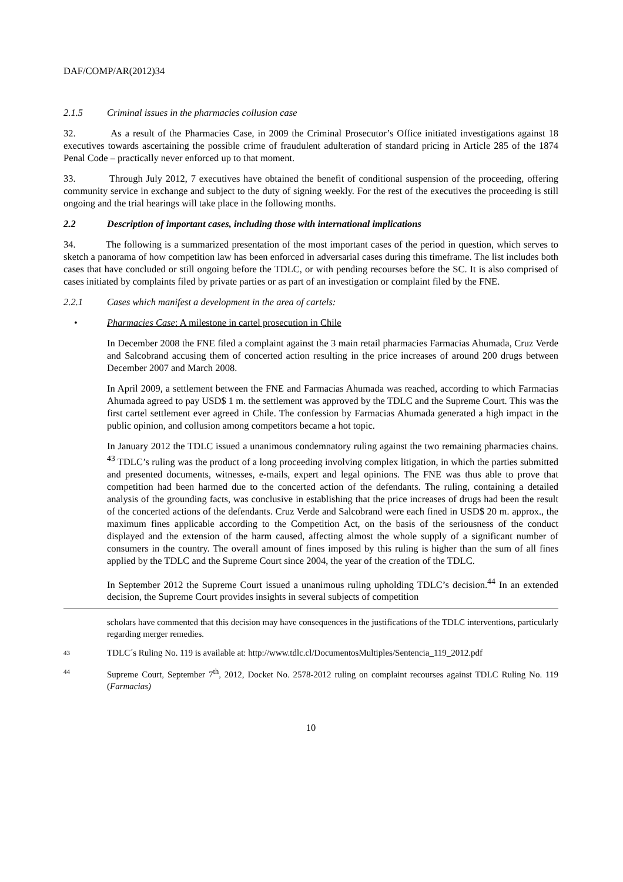DAF/COMP/AR(2012)34
2.1.5 Criminal issues in the pharmacies collusion case
32. As a result of the Pharmacies Case, in 2009 the Criminal Prosecutor’s Office initiated investigations against 18 executives towards ascertaining the possible crime of fraudulent adulteration of standard pricing in Article 285 of the 1874 Penal Code – practically never enforced up to that moment.
33. Through July 2012, 7 executives have obtained the benefit of conditional suspension of the proceeding, offering community service in exchange and subject to the duty of signing weekly. For the rest of the executives the proceeding is still ongoing and the trial hearings will take place in the following months.
2.2 Description of important cases, including those with international implications
34. The following is a summarized presentation of the most important cases of the period in question, which serves to sketch a panorama of how competition law has been enforced in adversarial cases during this timeframe. The list includes both cases that have concluded or still ongoing before the TDLC, or with pending recourses before the SC. It is also comprised of cases initiated by complaints filed by private parties or as part of an investigation or complaint filed by the FNE.
2.2.1 Cases which manifest a development in the area of cartels:
• Pharmacies Case: A milestone in cartel prosecution in Chile
In December 2008 the FNE filed a complaint against the 3 main retail pharmacies Farmacias Ahumada, Cruz Verde and Salcobrand accusing them of concerted action resulting in the price increases of around 200 drugs between December 2007 and March 2008.
In April 2009, a settlement between the FNE and Farmacias Ahumada was reached, according to which Farmacias Ahumada agreed to pay USD$ 1 m. the settlement was approved by the TDLC and the Supreme Court. This was the first cartel settlement ever agreed in Chile. The confession by Farmacias Ahumada generated a high impact in the public opinion, and collusion among competitors became a hot topic.
In January 2012 the TDLC issued a unanimous condemnatory ruling against the two remaining pharmacies chains. <sup>43</sup> TDLC’s ruling was the product of a long proceeding involving complex litigation, in which the parties submitted and presented documents, witnesses, e-mails, expert and legal opinions. The FNE was thus able to prove that competition had been harmed due to the concerted action of the defendants. The ruling, containing a detailed analysis of the grounding facts, was conclusive in establishing that the price increases of drugs had been the result of the concerted actions of the defendants. Cruz Verde and Salcobrand were each fined in USD$ 20 m. approx., the maximum fines applicable according to the Competition Act, on the basis of the seriousness of the conduct displayed and the extension of the harm caused, affecting almost the whole supply of a significant number of consumers in the country. The overall amount of fines imposed by this ruling is higher than the sum of all fines applied by the TDLC and the Supreme Court since 2004, the year of the creation of the TDLC.
In September 2012 the Supreme Court issued a unanimous ruling upholding TDLC’s decision.<sup>44</sup> In an extended decision, the Supreme Court provides insights in several subjects of competition
scholars have commented that this decision may have consequences in the justifications of the TDLC interventions, particularly regarding merger remedies.
43
TDLC´s Ruling No. 119 is available at: http://www.tdlc.cl/DocumentosMultiples/Sentencia_119_2012.pdf
44
Supreme Court, September 7<sup>th</sup>, 2012, Docket No. 2578-2012 ruling on complaint recourses against TDLC Ruling No. 119 (Farmacias)
10